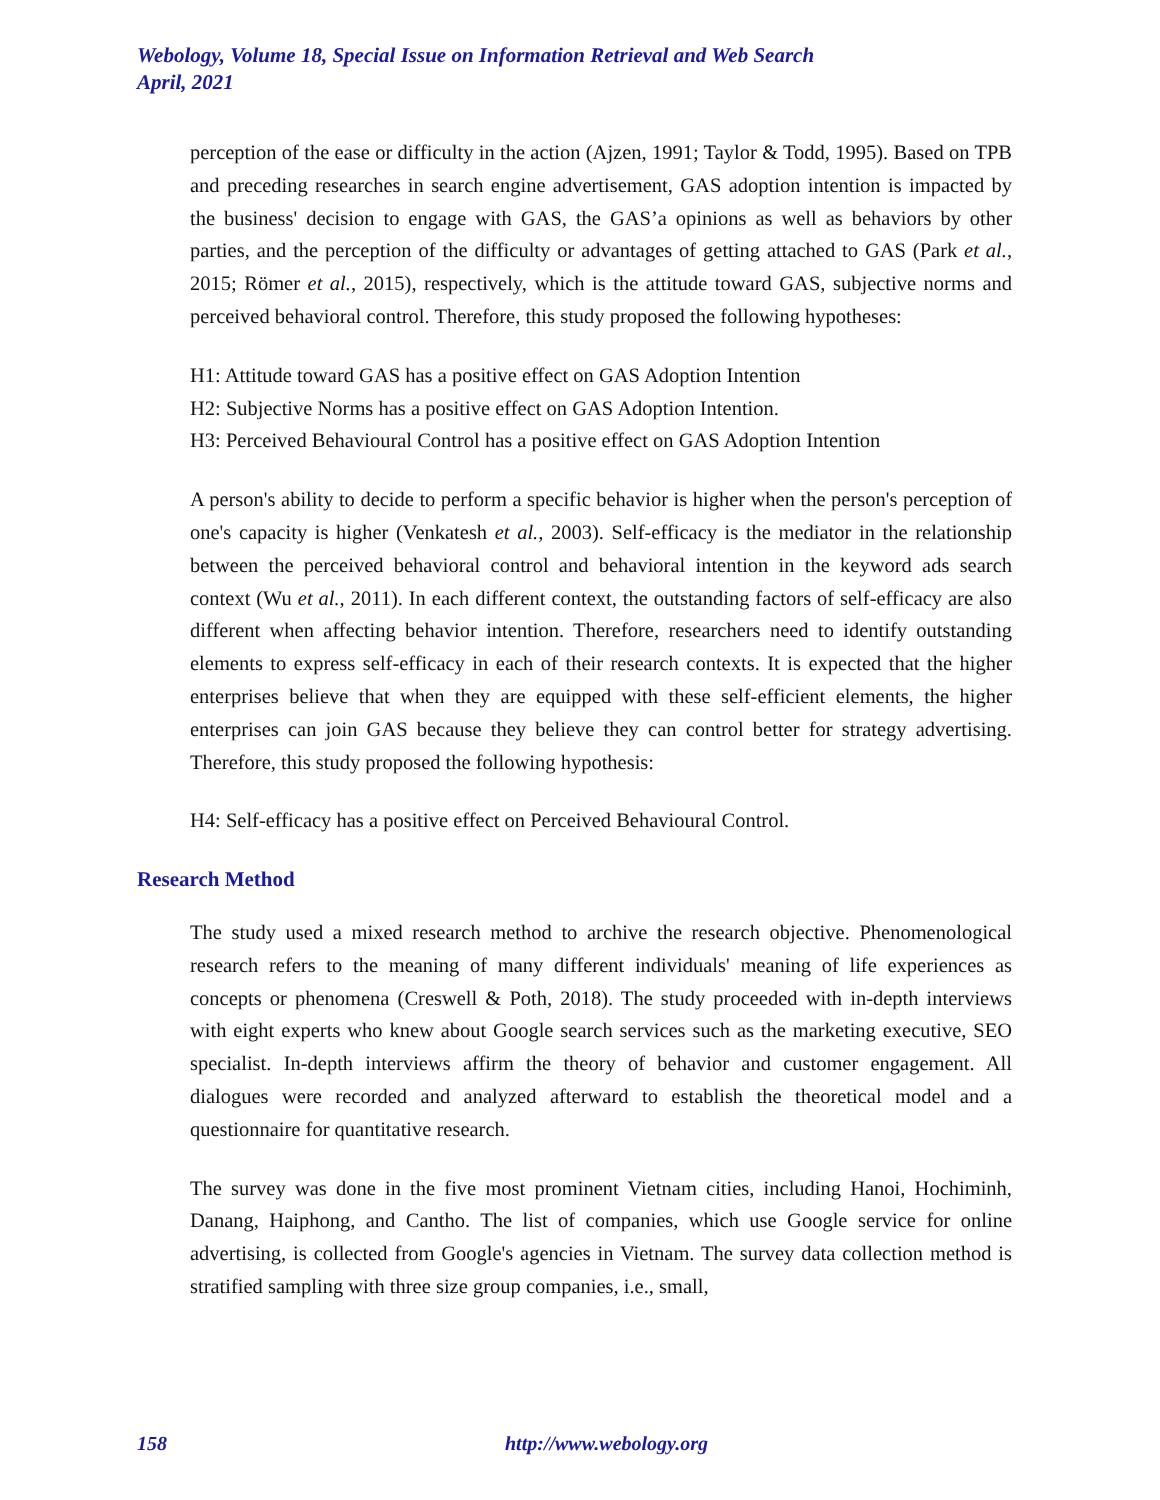Webology, Volume 18, Special Issue on Information Retrieval and Web Search
April, 2021
perception of the ease or difficulty in the action (Ajzen, 1991; Taylor & Todd, 1995). Based on TPB and preceding researches in search engine advertisement, GAS adoption intention is impacted by the business' decision to engage with GAS, the GAS’a opinions as well as behaviors by other parties, and the perception of the difficulty or advantages of getting attached to GAS (Park et al., 2015; Römer et al., 2015), respectively, which is the attitude toward GAS, subjective norms and perceived behavioral control. Therefore, this study proposed the following hypotheses:
H1: Attitude toward GAS has a positive effect on GAS Adoption Intention
H2: Subjective Norms has a positive effect on GAS Adoption Intention.
H3: Perceived Behavioural Control has a positive effect on GAS Adoption Intention
A person's ability to decide to perform a specific behavior is higher when the person's perception of one's capacity is higher (Venkatesh et al., 2003). Self-efficacy is the mediator in the relationship between the perceived behavioral control and behavioral intention in the keyword ads search context (Wu et al., 2011). In each different context, the outstanding factors of self-efficacy are also different when affecting behavior intention. Therefore, researchers need to identify outstanding elements to express self-efficacy in each of their research contexts. It is expected that the higher enterprises believe that when they are equipped with these self-efficient elements, the higher enterprises can join GAS because they believe they can control better for strategy advertising. Therefore, this study proposed the following hypothesis:
H4: Self-efficacy has a positive effect on Perceived Behavioural Control.
Research Method
The study used a mixed research method to archive the research objective. Phenomenological research refers to the meaning of many different individuals' meaning of life experiences as concepts or phenomena (Creswell & Poth, 2018). The study proceeded with in-depth interviews with eight experts who knew about Google search services such as the marketing executive, SEO specialist. In-depth interviews affirm the theory of behavior and customer engagement. All dialogues were recorded and analyzed afterward to establish the theoretical model and a questionnaire for quantitative research.
The survey was done in the five most prominent Vietnam cities, including Hanoi, Hochiminh, Danang, Haiphong, and Cantho. The list of companies, which use Google service for online advertising, is collected from Google's agencies in Vietnam. The survey data collection method is stratified sampling with three size group companies, i.e., small,
158 http://www.webology.org